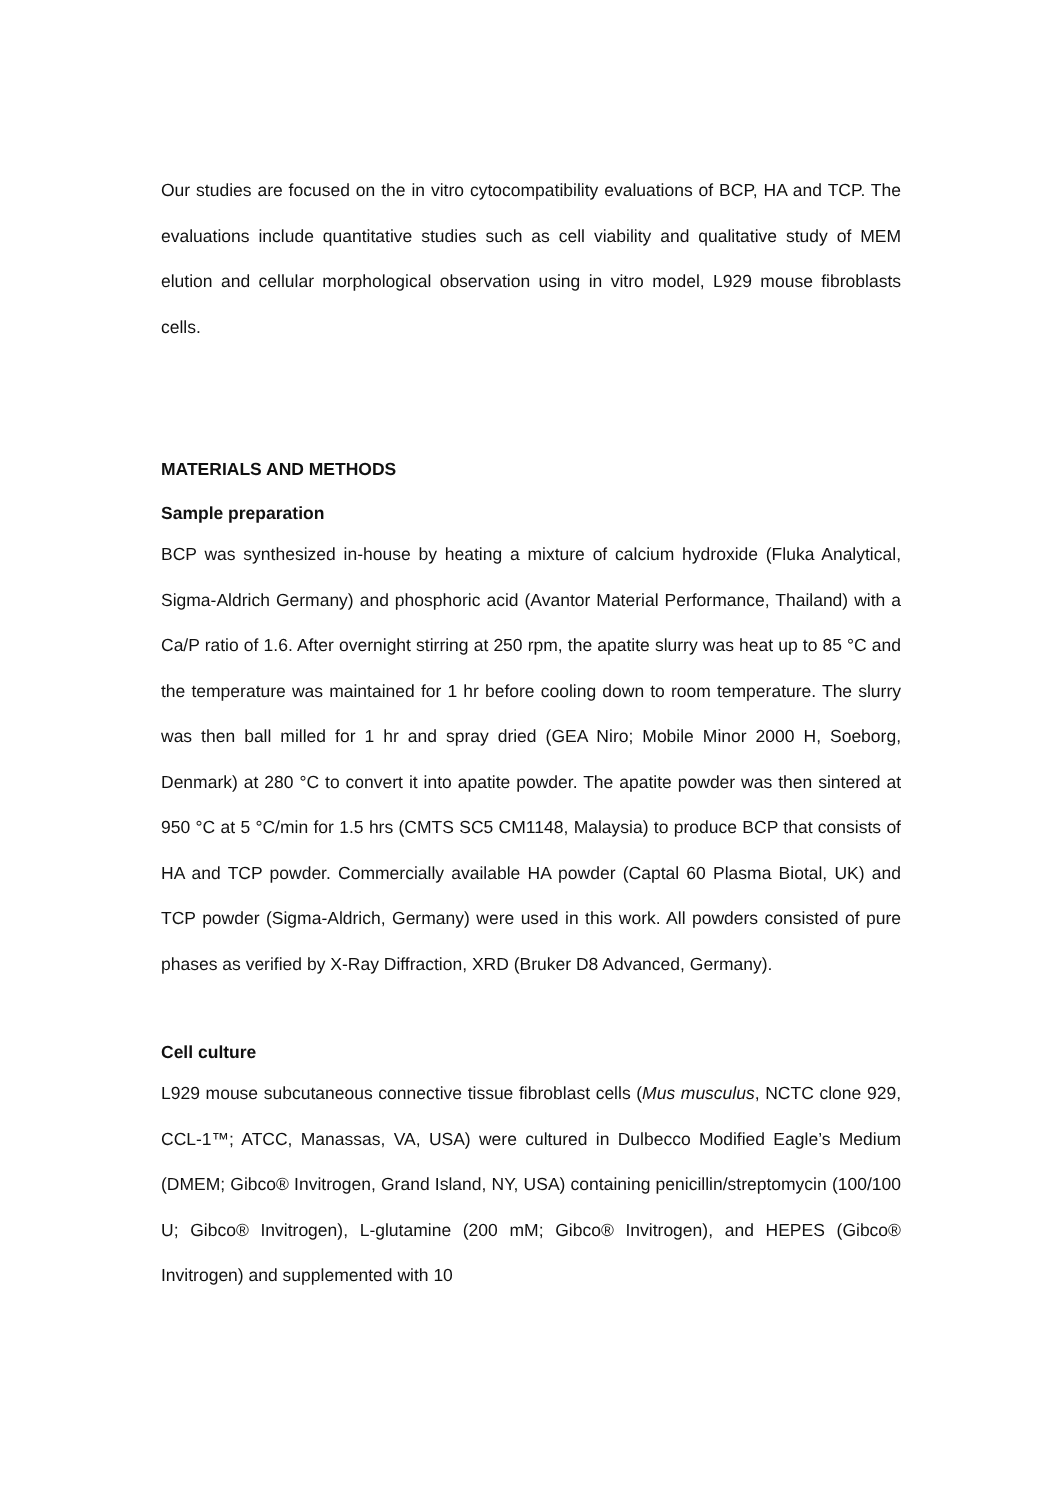Our studies are focused on the in vitro cytocompatibility evaluations of BCP, HA and TCP. The evaluations include quantitative studies such as cell viability and qualitative study of MEM elution and cellular morphological observation using in vitro model, L929 mouse fibroblasts cells.
MATERIALS AND METHODS
Sample preparation
BCP was synthesized in-house by heating a mixture of calcium hydroxide (Fluka Analytical, Sigma-Aldrich Germany) and phosphoric acid (Avantor Material Performance, Thailand) with a Ca/P ratio of 1.6. After overnight stirring at 250 rpm, the apatite slurry was heat up to 85 °C and the temperature was maintained for 1 hr before cooling down to room temperature. The slurry was then ball milled for 1 hr and spray dried (GEA Niro; Mobile Minor 2000 H, Soeborg, Denmark) at 280 °C to convert it into apatite powder. The apatite powder was then sintered at 950 °C at 5 °C/min for 1.5 hrs (CMTS SC5 CM1148, Malaysia) to produce BCP that consists of HA and TCP powder. Commercially available HA powder (Captal 60 Plasma Biotal, UK) and TCP powder (Sigma-Aldrich, Germany) were used in this work. All powders consisted of pure phases as verified by X-Ray Diffraction, XRD (Bruker D8 Advanced, Germany).
Cell culture
L929 mouse subcutaneous connective tissue fibroblast cells (Mus musculus, NCTC clone 929, CCL-1™; ATCC, Manassas, VA, USA) were cultured in Dulbecco Modified Eagle’s Medium (DMEM; Gibco® Invitrogen, Grand Island, NY, USA) containing penicillin/streptomycin (100/100 U; Gibco® Invitrogen), L-glutamine (200 mM; Gibco® Invitrogen), and HEPES (Gibco® Invitrogen) and supplemented with 10